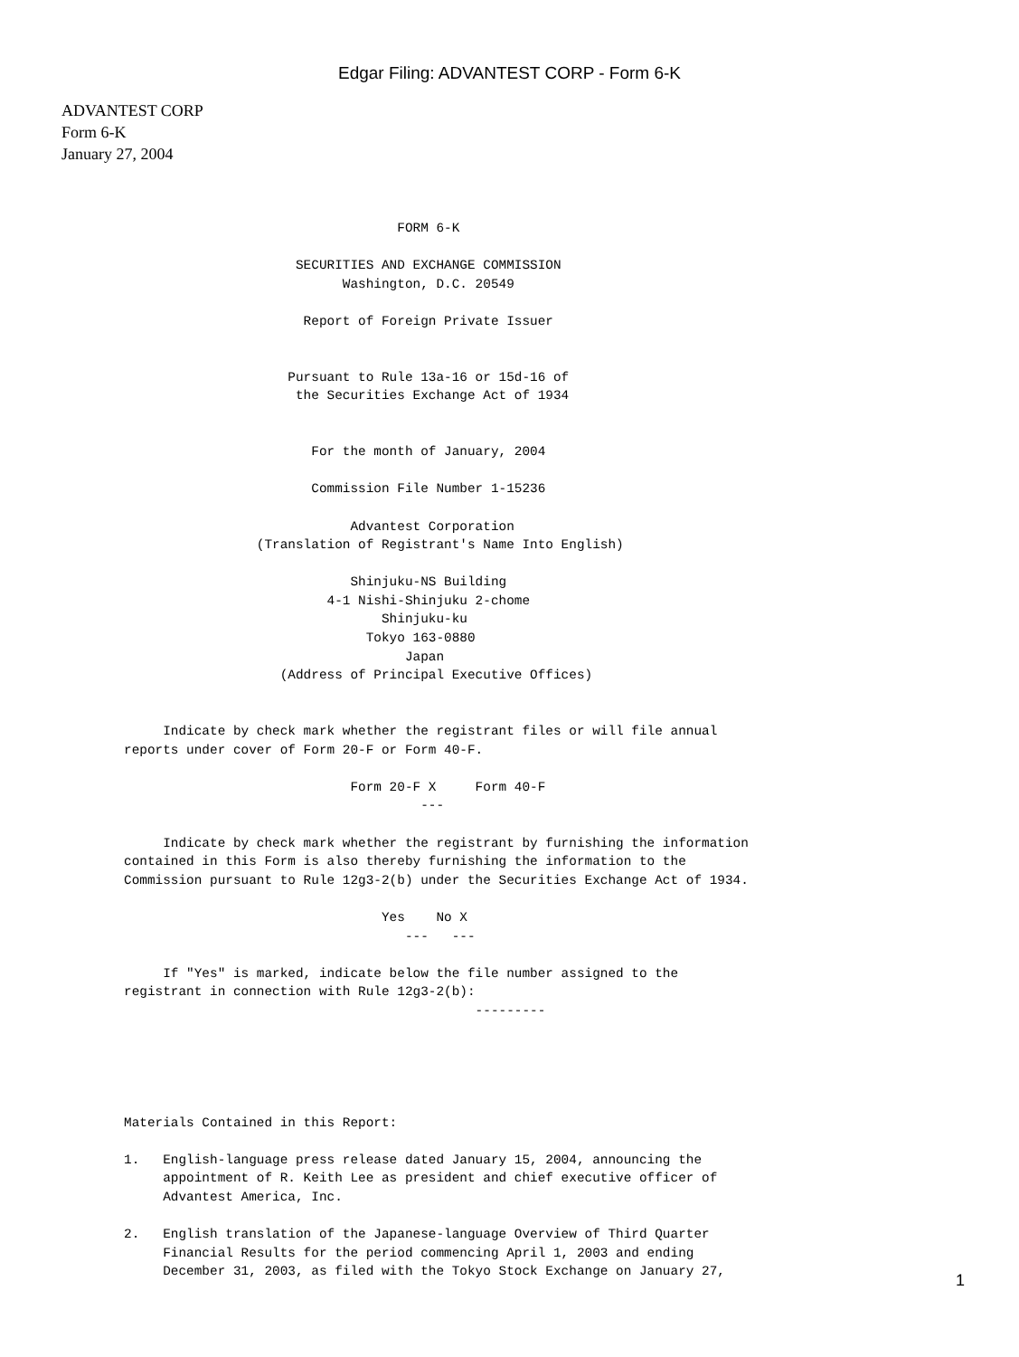Edgar Filing: ADVANTEST CORP - Form 6-K
ADVANTEST CORP
Form 6-K
January 27, 2004
                                   FORM 6-K

                      SECURITIES AND EXCHANGE COMMISSION
                            Washington, D.C. 20549

                       Report of Foreign Private Issuer


                     Pursuant to Rule 13a-16 or 15d-16 of
                      the Securities Exchange Act of 1934


                        For the month of January, 2004

                        Commission File Number 1-15236

                             Advantest Corporation
                 (Translation of Registrant's Name Into English)

                             Shinjuku-NS Building
                          4-1 Nishi-Shinjuku 2-chome
                                 Shinjuku-ku
                               Tokyo 163-0880
                                    Japan
                    (Address of Principal Executive Offices)


     Indicate by check mark whether the registrant files or will file annual
reports under cover of Form 20-F or Form 40-F.

                             Form 20-F X     Form 40-F
                                      ---

     Indicate by check mark whether the registrant by furnishing the information
contained in this Form is also thereby furnishing the information to the
Commission pursuant to Rule 12g3-2(b) under the Securities Exchange Act of 1934.

                                 Yes    No X
                                    ---   ---

     If "Yes" is marked, indicate below the file number assigned to the
registrant in connection with Rule 12g3-2(b):
                                             ---------





Materials Contained in this Report:

1.   English-language press release dated January 15, 2004, announcing the
     appointment of R. Keith Lee as president and chief executive officer of
     Advantest America, Inc.

2.   English translation of the Japanese-language Overview of Third Quarter
     Financial Results for the period commencing April 1, 2003 and ending
     December 31, 2003, as filed with the Tokyo Stock Exchange on January 27,
1